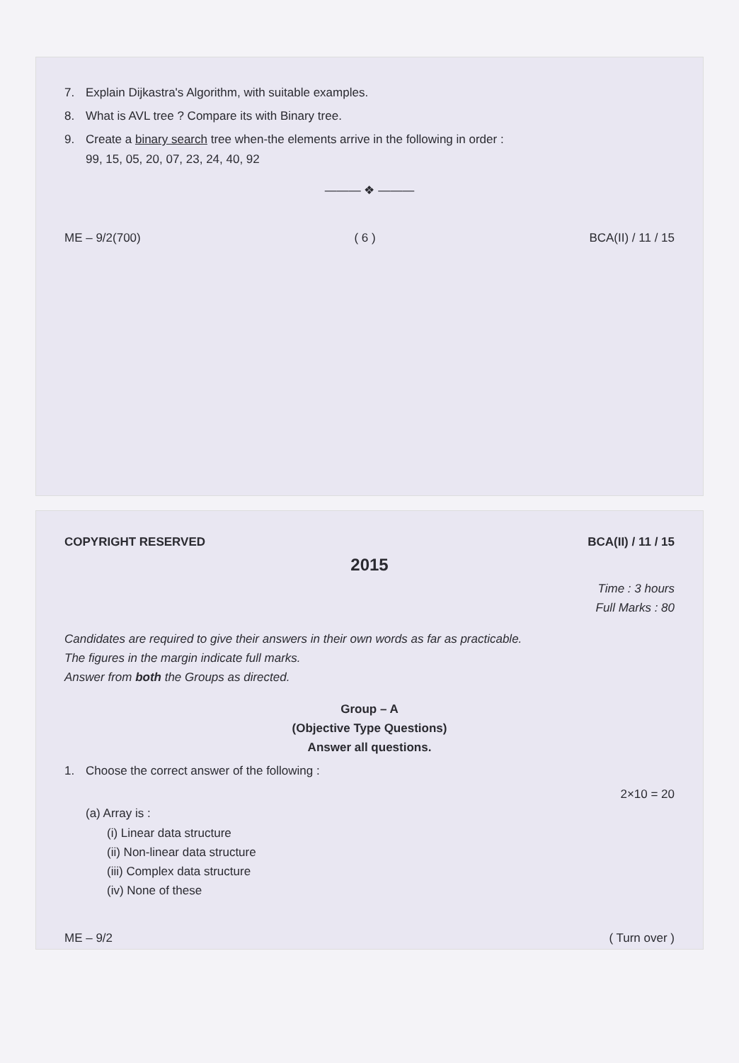7. Explain Dijkastra's Algorithm, with suitable examples.
8. What is AVL tree ? Compare its with Binary tree.
9. Create a binary search tree when-the elements arrive in the following in order :
99, 15, 05, 20, 07, 23, 24, 40, 92
——— ❖ ———
ME – 9/2(700) ( 6 ) BCA(II) / 11 / 15
COPYRIGHT RESERVED BCA(II) / 11 / 15
2015
Time : 3 hours
Full Marks : 80
Candidates are required to give their answers in their own words as far as practicable.
The figures in the margin indicate full marks.
Answer from both the Groups as directed.
Group – A
(Objective Type Questions)
Answer all questions.
1. Choose the correct answer of the following :
2×10 = 20
(a) Array is :
(i) Linear data structure
(ii) Non-linear data structure
(iii) Complex data structure
(iv) None of these
ME – 9/2 ( Turn over )